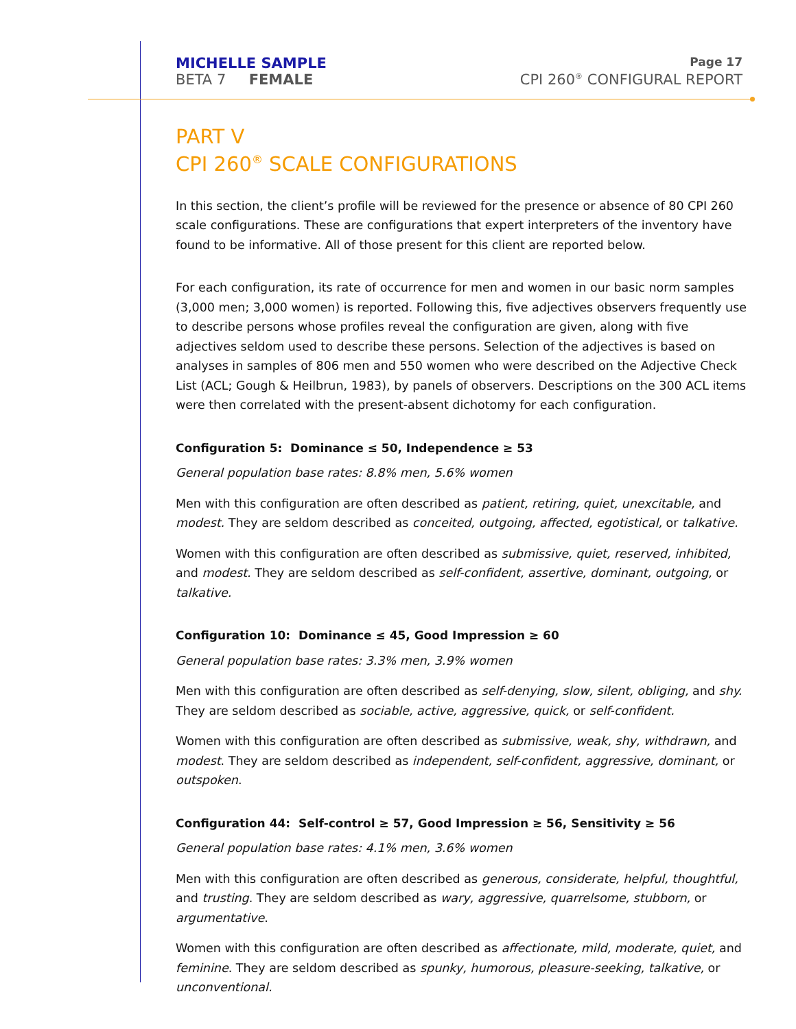MICHELLE SAMPLE Page 17
BETA 7 FEMALE CPI 260<sup>®</sup> CONFIGURAL REPORT
PART V
CPI 260<sup>®</sup> SCALE CONFIGURATIONS
In this section, the client’s profile will be reviewed for the presence or absence of 80 CPI 260 scale configurations. These are configurations that expert interpreters of the inventory have found to be informative. All of those present for this client are reported below.
For each configuration, its rate of occurrence for men and women in our basic norm samples (3,000 men; 3,000 women) is reported. Following this, five adjectives observers frequently use to describe persons whose profiles reveal the configuration are given, along with five adjectives seldom used to describe these persons. Selection of the adjectives is based on analyses in samples of 806 men and 550 women who were described on the Adjective Check List (ACL; Gough & Heilbrun, 1983), by panels of observers. Descriptions on the 300 ACL items were then correlated with the present-absent dichotomy for each configuration.
Configuration 5: Dominance ≤ 50, Independence ≥ 53
General population base rates: 8.8% men, 5.6% women
Men with this configuration are often described as patient, retiring, quiet, unexcitable, and modest. They are seldom described as conceited, outgoing, affected, egotistical, or talkative.
Women with this configuration are often described as submissive, quiet, reserved, inhibited, and modest. They are seldom described as self-confident, assertive, dominant, outgoing, or talkative.
Configuration 10: Dominance ≤ 45, Good Impression ≥ 60
General population base rates: 3.3% men, 3.9% women
Men with this configuration are often described as self-denying, slow, silent, obliging, and shy. They are seldom described as sociable, active, aggressive, quick, or self-confident.
Women with this configuration are often described as submissive, weak, shy, withdrawn, and modest. They are seldom described as independent, self-confident, aggressive, dominant, or outspoken.
Configuration 44: Self-control ≥ 57, Good Impression ≥ 56, Sensitivity ≥ 56
General population base rates: 4.1% men, 3.6% women
Men with this configuration are often described as generous, considerate, helpful, thoughtful, and trusting. They are seldom described as wary, aggressive, quarrelsome, stubborn, or argumentative.
Women with this configuration are often described as affectionate, mild, moderate, quiet, and feminine. They are seldom described as spunky, humorous, pleasure-seeking, talkative, or unconventional.